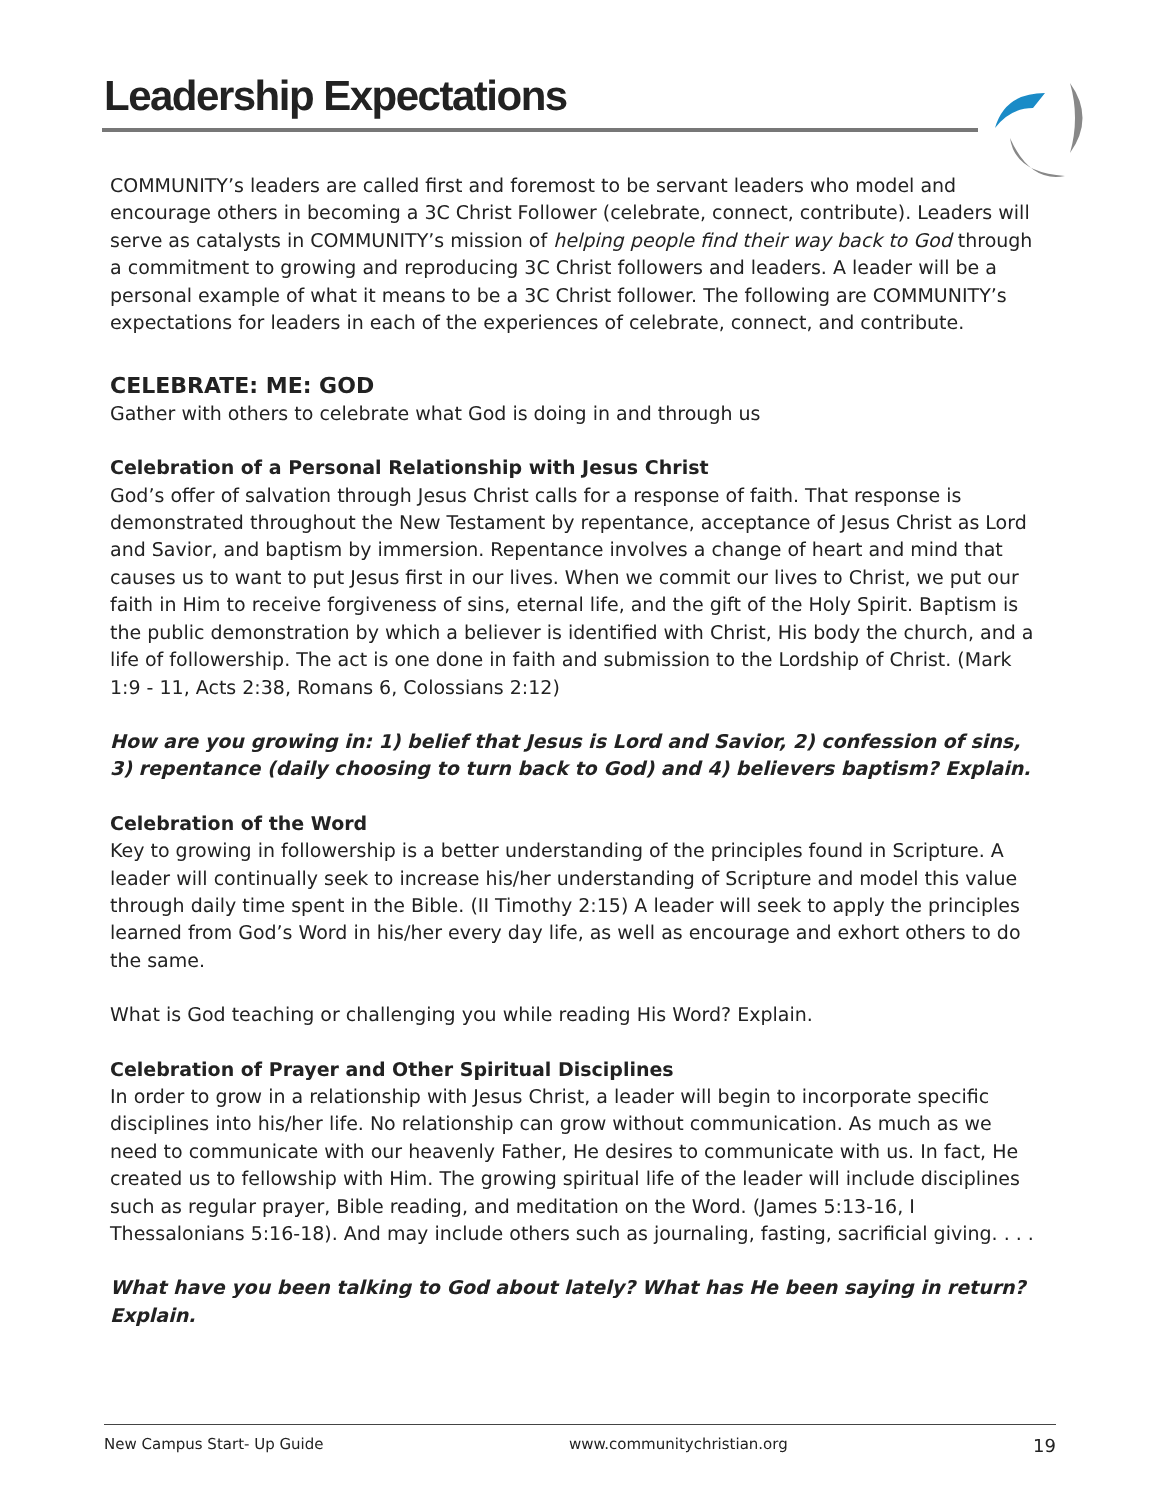Leadership Expectations
COMMUNITY’s leaders are called first and foremost to be servant leaders who model and encourage others in becoming a 3C Christ Follower (celebrate, connect, contribute). Leaders will serve as catalysts in COMMUNITY’s mission of helping people find their way back to God through a commitment to growing and reproducing 3C Christ followers and leaders. A leader will be a personal example of what it means to be a 3C Christ follower. The following are COMMUNITY’s expectations for leaders in each of the experiences of celebrate, connect, and contribute.
CELEBRATE: ME: GOD
Gather with others to celebrate what God is doing in and through us
Celebration of a Personal Relationship with Jesus Christ
God’s offer of salvation through Jesus Christ calls for a response of faith. That response is demonstrated throughout the New Testament by repentance, acceptance of Jesus Christ as Lord and Savior, and baptism by immersion. Repentance involves a change of heart and mind that causes us to want to put Jesus first in our lives. When we commit our lives to Christ, we put our faith in Him to receive forgiveness of sins, eternal life, and the gift of the Holy Spirit. Baptism is the public demonstration by which a believer is identified with Christ, His body the church, and a life of followership. The act is one done in faith and submission to the Lordship of Christ. (Mark 1:9 - 11, Acts 2:38, Romans 6, Colossians 2:12)
How are you growing in: 1) belief that Jesus is Lord and Savior, 2) confession of sins, 3) repentance (daily choosing to turn back to God) and 4) believers baptism? Explain.
Celebration of the Word
Key to growing in followership is a better understanding of the principles found in Scripture. A leader will continually seek to increase his/her understanding of Scripture and model this value through daily time spent in the Bible. (II Timothy 2:15) A leader will seek to apply the principles learned from God’s Word in his/her every day life, as well as encourage and exhort others to do the same.
What is God teaching or challenging you while reading His Word? Explain.
Celebration of Prayer and Other Spiritual Disciplines
In order to grow in a relationship with Jesus Christ, a leader will begin to incorporate specific disciplines into his/her life. No relationship can grow without communication. As much as we need to communicate with our heavenly Father, He desires to communicate with us. In fact, He created us to fellowship with Him. The growing spiritual life of the leader will include disciplines such as regular prayer, Bible reading, and meditation on the Word. (James 5:13-16, I Thessalonians 5:16-18). And may include others such as journaling, fasting, sacrificial giving. . . .
What have you been talking to God about lately? What has He been saying in return? Explain.
New Campus Start- Up Guide www.communitychristian.org 19